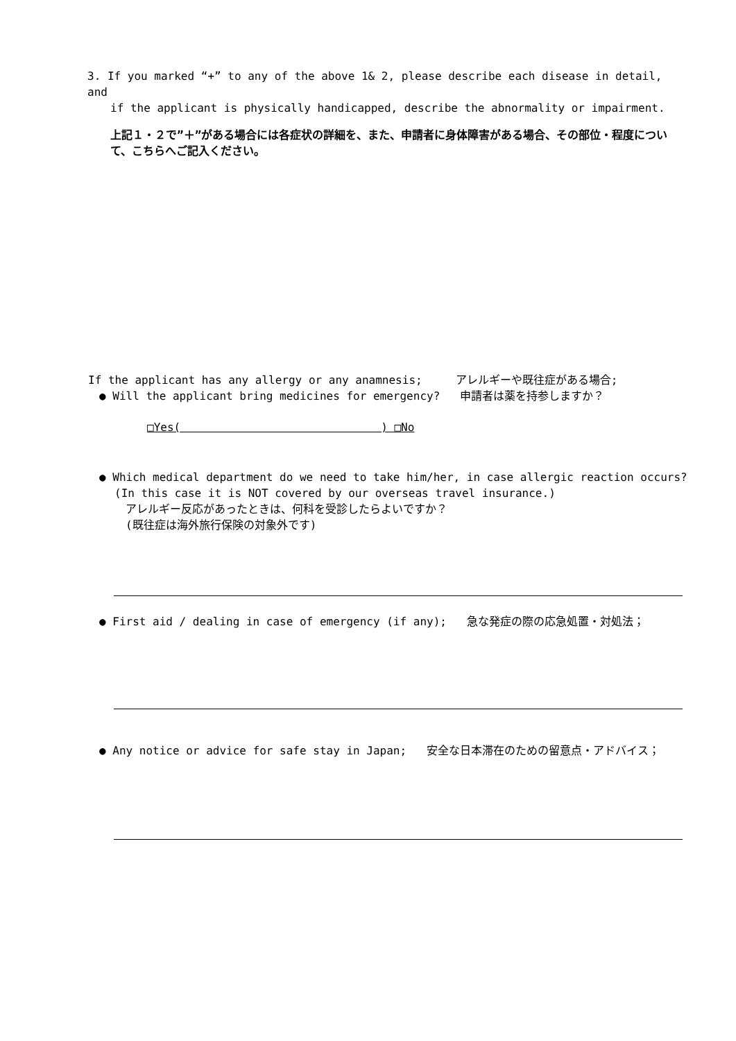3. If you marked “+” to any of the above 1& 2, please describe each disease in detail, and
if the applicant is physically handicapped, describe the abnormality or impairment.
上記１・２で”＋”がある場合には各症状の詳細を、また、申請者に身体障害がある場合、その部位・程度について、こちらへご記入ください。
If the applicant has any allergy or any anamnesis; アレルギーや既往症がある場合;
● Will the applicant bring medicines for emergency? 申請者は薬を持参しますか？
□Yes( ) □No
● Which medical department do we need to take him/her, in case allergic reaction occurs?
(In this case it is NOT covered by our overseas travel insurance.)
アレルギー反応があったときは、何科を受診したらよいですか？
(既往症は海外旅行保険の対象外です)
● First aid / dealing in case of emergency (if any); 急な発症の際の応急処置・対処法；
● Any notice or advice for safe stay in Japan; 安全な日本滞在のための留意点・アドバイス；